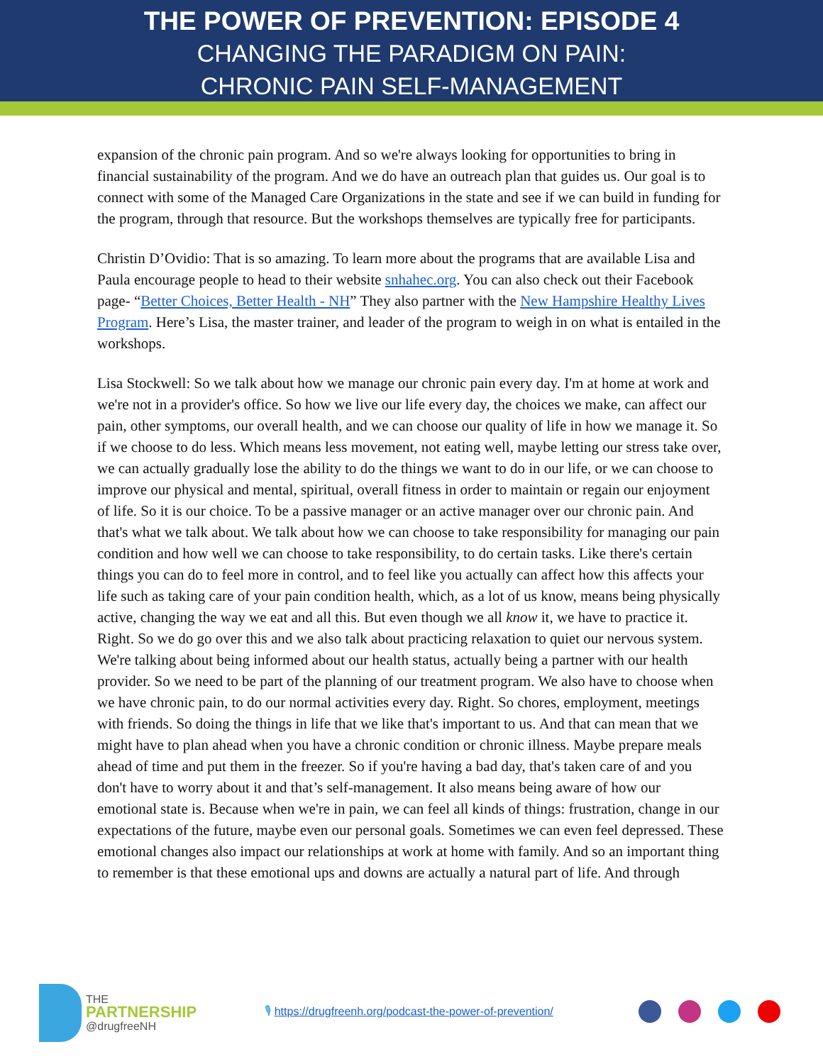THE POWER OF PREVENTION: EPISODE 4
CHANGING THE PARADIGM ON PAIN:
CHRONIC PAIN SELF-MANAGEMENT
expansion of the chronic pain program. And so we're always looking for opportunities to bring in financial sustainability of the program. And we do have an outreach plan that guides us. Our goal is to connect with some of the Managed Care Organizations in the state and see if we can build in funding for the program, through that resource. But the workshops themselves are typically free for participants.
Christin D’Ovidio: That is so amazing. To learn more about the programs that are available Lisa and Paula encourage people to head to their website snhahec.org. You can also check out their Facebook page- “Better Choices, Better Health - NH” They also partner with the New Hampshire Healthy Lives Program. Here’s Lisa, the master trainer, and leader of the program to weigh in on what is entailed in the workshops.
Lisa Stockwell: So we talk about how we manage our chronic pain every day. I'm at home at work and we're not in a provider's office. So how we live our life every day, the choices we make, can affect our pain, other symptoms, our overall health, and we can choose our quality of life in how we manage it. So if we choose to do less. Which means less movement, not eating well, maybe letting our stress take over, we can actually gradually lose the ability to do the things we want to do in our life, or we can choose to improve our physical and mental, spiritual, overall fitness in order to maintain or regain our enjoyment of life. So it is our choice. To be a passive manager or an active manager over our chronic pain. And that's what we talk about. We talk about how we can choose to take responsibility for managing our pain condition and how well we can choose to take responsibility, to do certain tasks. Like there's certain things you can do to feel more in control, and to feel like you actually can affect how this affects your life such as taking care of your pain condition health, which, as a lot of us know, means being physically active, changing the way we eat and all this. But even though we all know it, we have to practice it. Right. So we do go over this and we also talk about practicing relaxation to quiet our nervous system. We're talking about being informed about our health status, actually being a partner with our health provider. So we need to be part of the planning of our treatment program. We also have to choose when we have chronic pain, to do our normal activities every day. Right. So chores, employment, meetings with friends. So doing the things in life that we like that's important to us. And that can mean that we might have to plan ahead when you have a chronic condition or chronic illness. Maybe prepare meals ahead of time and put them in the freezer. So if you're having a bad day, that's taken care of and you don't have to worry about it and that’s self-management. It also means being aware of how our emotional state is. Because when we're in pain, we can feel all kinds of things: frustration, change in our expectations of the future, maybe even our personal goals. Sometimes we can even feel depressed. These emotional changes also impact our relationships at work at home with family. And so an important thing to remember is that these emotional ups and downs are actually a natural part of life. And through
THE
PARTNERSHIP
@drugfreeNH
🎙 https://drugfreenh.org/podcast-the-power-of-prevention/